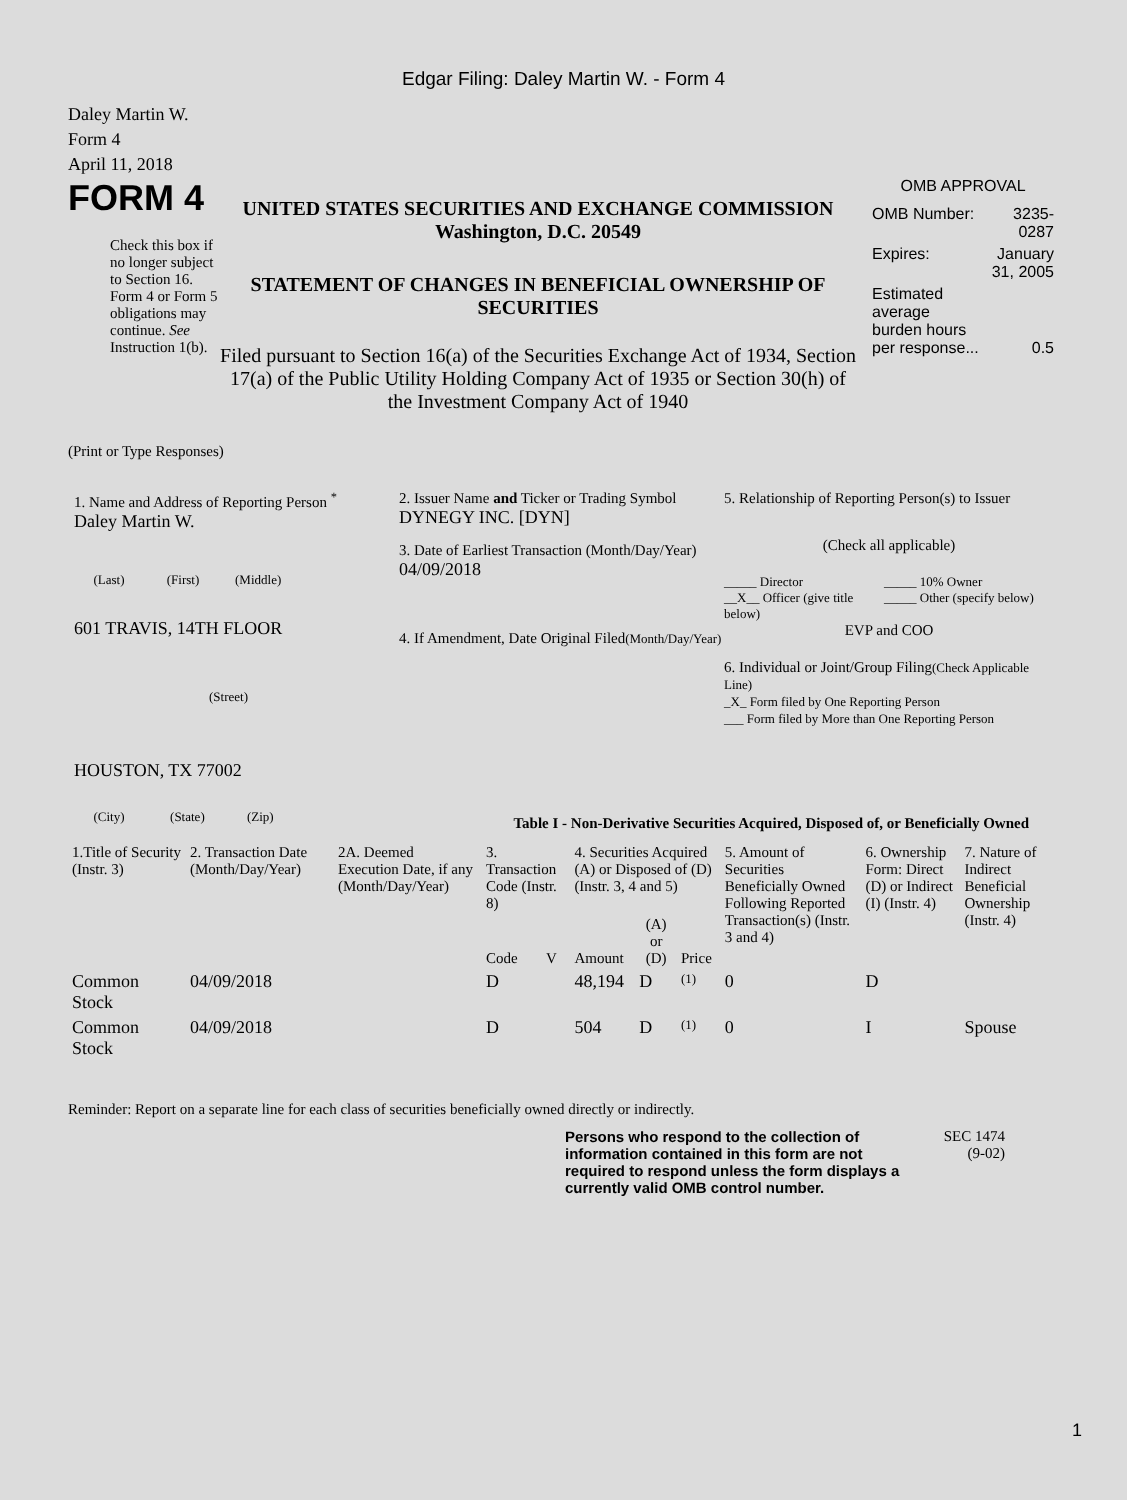Edgar Filing: Daley Martin W. - Form 4
Daley Martin W.
Form 4
April 11, 2018
FORM 4
Check this box if no longer subject to Section 16. Form 4 or Form 5 obligations may continue. See Instruction 1(b).
UNITED STATES SECURITIES AND EXCHANGE COMMISSION
Washington, D.C. 20549
STATEMENT OF CHANGES IN BENEFICIAL OWNERSHIP OF SECURITIES
Filed pursuant to Section 16(a) of the Securities Exchange Act of 1934, Section 17(a) of the Public Utility Holding Company Act of 1935 or Section 30(h) of the Investment Company Act of 1940
OMB APPROVAL
| OMB Number: | 3235-0287 |
| Expires: | January 31, 2005 |
| Estimated average burden hours per response... | 0.5 |
(Print or Type Responses)
1. Name and Address of Reporting Person <sup>*</sup>
Daley Martin W.
(Last) (First) (Middle)
601 TRAVIS, 14TH FLOOR
(Street)
HOUSTON, TX 77002
(City) (State) (Zip)
2. Issuer Name and Ticker or Trading Symbol
DYNEGY INC. [DYN]
3. Date of Earliest Transaction (Month/Day/Year)
04/09/2018
4. If Amendment, Date Original Filed(Month/Day/Year)
5. Relationship of Reporting Person(s) to Issuer
(Check all applicable)
_____ Director
__X__ Officer (give title below)
_____ 10% Owner
_____ Other (specify below)
EVP and COO
6. Individual or Joint/Group Filing(Check Applicable Line)
_X_ Form filed by One Reporting Person
___ Form filed by More than One Reporting Person
Table I - Non-Derivative Securities Acquired, Disposed of, or Beneficially Owned
| 1.Title of Security (Instr. 3) | 2. Transaction Date (Month/Day/Year) | 2A. Deemed Execution Date, if any (Month/Day/Year) | 3. Transaction Code (Instr. 8) | | 4. Securities Acquired (A) or Disposed of (D) (Instr. 3, 4 and 5) | | | 5. Amount of Securities Beneficially Owned Following Reported Transaction(s) (Instr. 3 and 4) | 6. Ownership Form: Direct (D) or Indirect (I) (Instr. 4) | 7. Nature of Indirect Beneficial Ownership (Instr. 4) |
| --- | --- | --- | --- | --- | --- | --- | --- | --- | --- | --- |
| | | | Code | V | Amount | (A) or (D) | Price | | | |
| Common Stock | 04/09/2018 | | D | | 48,194 | D | <sup>(1)</sup> | 0 | D | |
| Common Stock | 04/09/2018 | | D | | 504 | D | <sup>(1)</sup> | 0 | I | Spouse |
Reminder: Report on a separate line for each class of securities beneficially owned directly or indirectly.
Persons who respond to the collection of information contained in this form are not required to respond unless the form displays a currently valid OMB control number.
SEC 1474
(9-02)
1